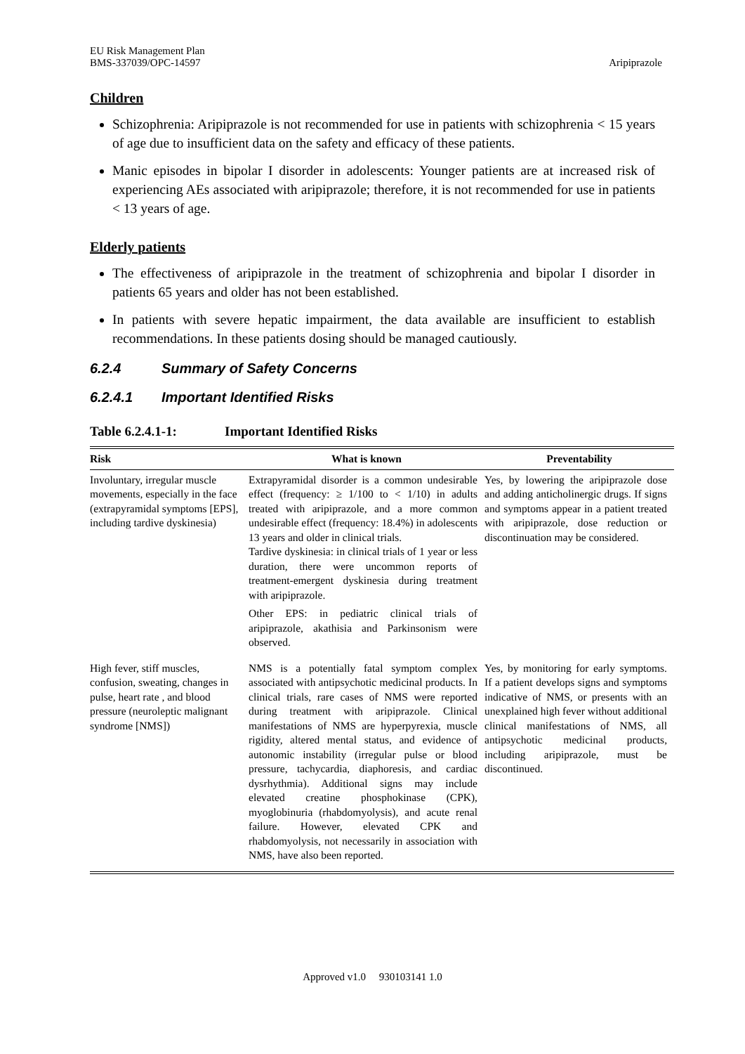EU Risk Management Plan
BMS-337039/OPC-14597
Aripiprazole
Children
Schizophrenia: Aripiprazole is not recommended for use in patients with schizophrenia < 15 years of age due to insufficient data on the safety and efficacy of these patients.
Manic episodes in bipolar I disorder in adolescents: Younger patients are at increased risk of experiencing AEs associated with aripiprazole; therefore, it is not recommended for use in patients < 13 years of age.
Elderly patients
The effectiveness of aripiprazole in the treatment of schizophrenia and bipolar I disorder in patients 65 years and older has not been established.
In patients with severe hepatic impairment, the data available are insufficient to establish recommendations. In these patients dosing should be managed cautiously.
6.2.4 Summary of Safety Concerns
6.2.4.1 Important Identified Risks
Table 6.2.4.1-1: Important Identified Risks
| Risk | What is known | Preventability |
| --- | --- | --- |
| Involuntary, irregular muscle movements, especially in the face (extrapyramidal symptoms [EPS], including tardive dyskinesia) | Extrapyramidal disorder is a common undesirable effect (frequency: ≥ 1/100 to < 1/10) in adults treated with aripiprazole, and a more common undesirable effect (frequency: 18.4%) in adolescents 13 years and older in clinical trials. Tardive dyskinesia: in clinical trials of 1 year or less duration, there were uncommon reports of treatment-emergent dyskinesia during treatment with aripiprazole. Other EPS: in pediatric clinical trials of aripiprazole, akathisia and Parkinsonism were observed. | Yes, by lowering the aripiprazole dose and adding anticholinergic drugs. If signs and symptoms appear in a patient treated with aripiprazole, dose reduction or discontinuation may be considered. |
| High fever, stiff muscles, confusion, sweating, changes in pulse, heart rate , and blood pressure (neuroleptic malignant syndrome [NMS]) | NMS is a potentially fatal symptom complex associated with antipsychotic medicinal products. In clinical trials, rare cases of NMS were reported during treatment with aripiprazole. Clinical manifestations of NMS are hyperpyrexia, muscle rigidity, altered mental status, and evidence of autonomic instability (irregular pulse or blood pressure, tachycardia, diaphoresis, and cardiac dysrhythmia). Additional signs may include elevated creatine phosphokinase (CPK), myoglobinuria (rhabdomyolysis), and acute renal failure. However, elevated CPK and rhabdomyolysis, not necessarily in association with NMS, have also been reported. | Yes, by monitoring for early symptoms. If a patient develops signs and symptoms indicative of NMS, or presents with an unexplained high fever without additional clinical manifestations of NMS, all antipsychotic medicinal products, including aripiprazole, must be discontinued. |
Approved v1.0 930103141 1.0